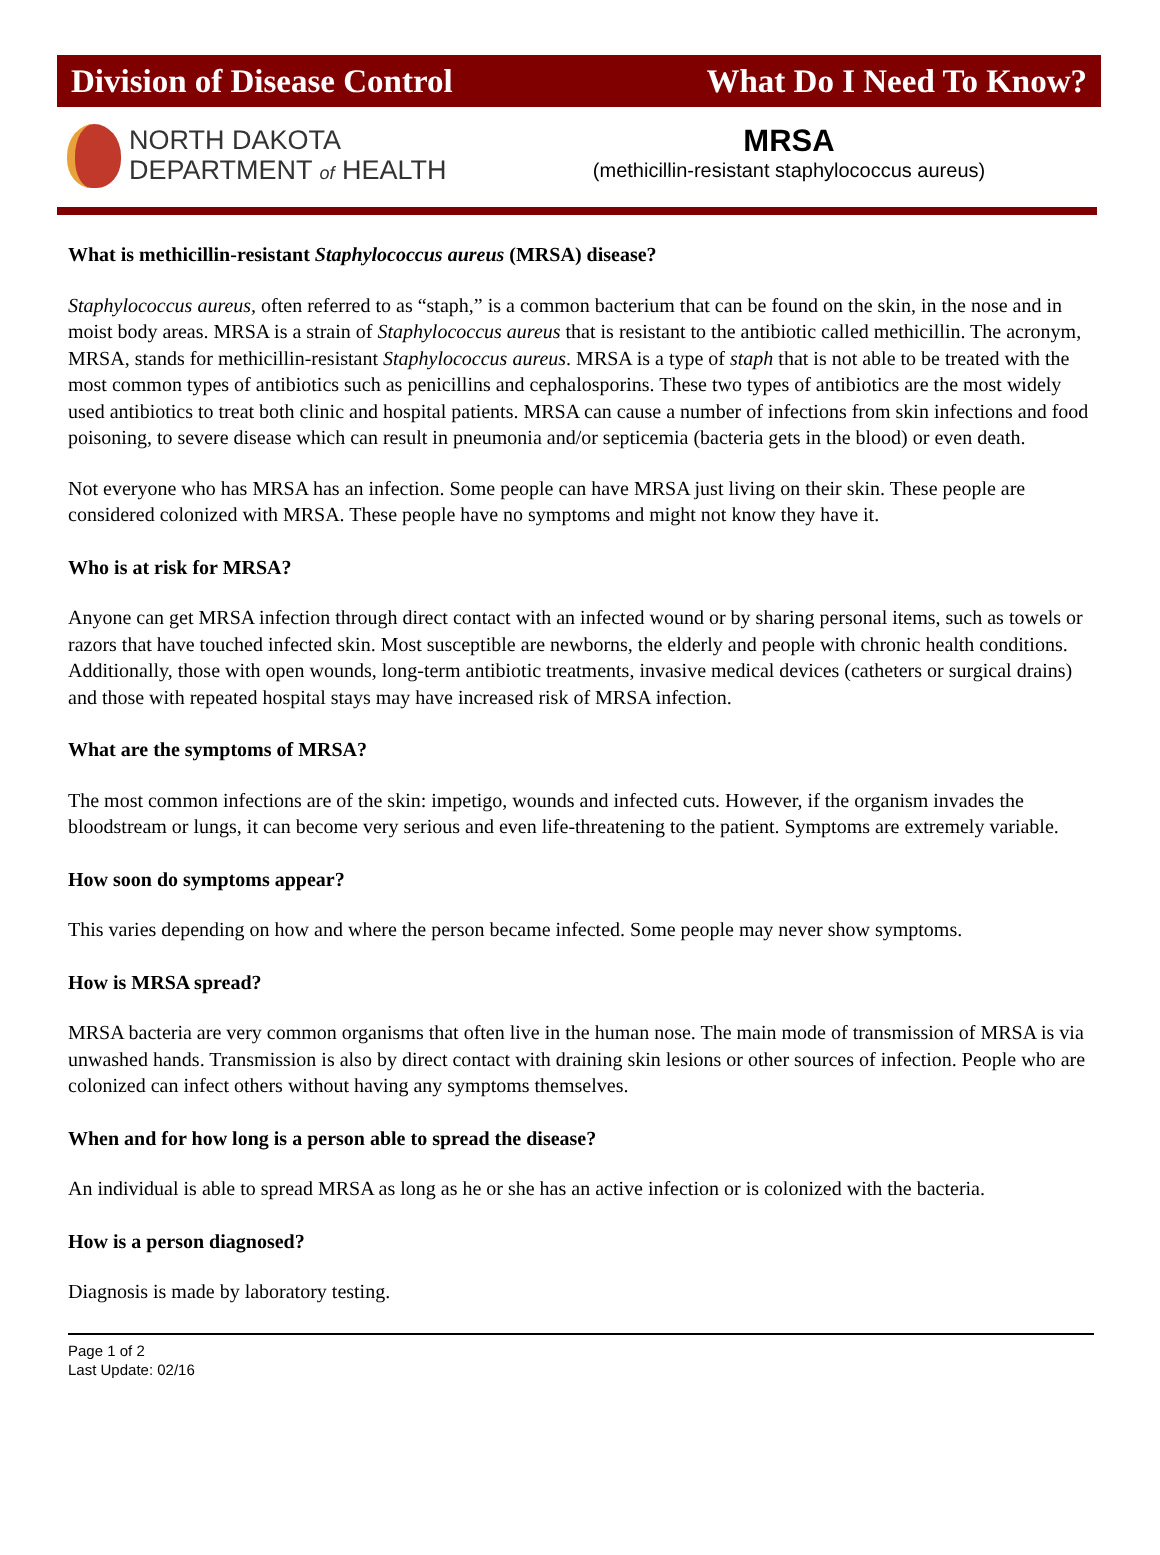Division of Disease Control What Do I Need To Know?
NORTH DAKOTA
DEPARTMENT of HEALTH
MRSA
(methicillin-resistant staphylococcus aureus)
What is methicillin-resistant Staphylococcus aureus (MRSA) disease?
Staphylococcus aureus, often referred to as “staph,” is a common bacterium that can be found on the skin, in the nose and in moist body areas. MRSA is a strain of Staphylococcus aureus that is resistant to the antibiotic called methicillin. The acronym, MRSA, stands for methicillin-resistant Staphylococcus aureus. MRSA is a type of staph that is not able to be treated with the most common types of antibiotics such as penicillins and cephalosporins. These two types of antibiotics are the most widely used antibiotics to treat both clinic and hospital patients. MRSA can cause a number of infections from skin infections and food poisoning, to severe disease which can result in pneumonia and/or septicemia (bacteria gets in the blood) or even death.
Not everyone who has MRSA has an infection. Some people can have MRSA just living on their skin. These people are considered colonized with MRSA. These people have no symptoms and might not know they have it.
Who is at risk for MRSA?
Anyone can get MRSA infection through direct contact with an infected wound or by sharing personal items, such as towels or razors that have touched infected skin. Most susceptible are newborns, the elderly and people with chronic health conditions. Additionally, those with open wounds, long-term antibiotic treatments, invasive medical devices (catheters or surgical drains) and those with repeated hospital stays may have increased risk of MRSA infection.
What are the symptoms of MRSA?
The most common infections are of the skin: impetigo, wounds and infected cuts. However, if the organism invades the bloodstream or lungs, it can become very serious and even life-threatening to the patient. Symptoms are extremely variable.
How soon do symptoms appear?
This varies depending on how and where the person became infected. Some people may never show symptoms.
How is MRSA spread?
MRSA bacteria are very common organisms that often live in the human nose. The main mode of transmission of MRSA is via unwashed hands. Transmission is also by direct contact with draining skin lesions or other sources of infection. People who are colonized can infect others without having any symptoms themselves.
When and for how long is a person able to spread the disease?
An individual is able to spread MRSA as long as he or she has an active infection or is colonized with the bacteria.
How is a person diagnosed?
Diagnosis is made by laboratory testing.
Page 1 of 2
Last Update: 02/16